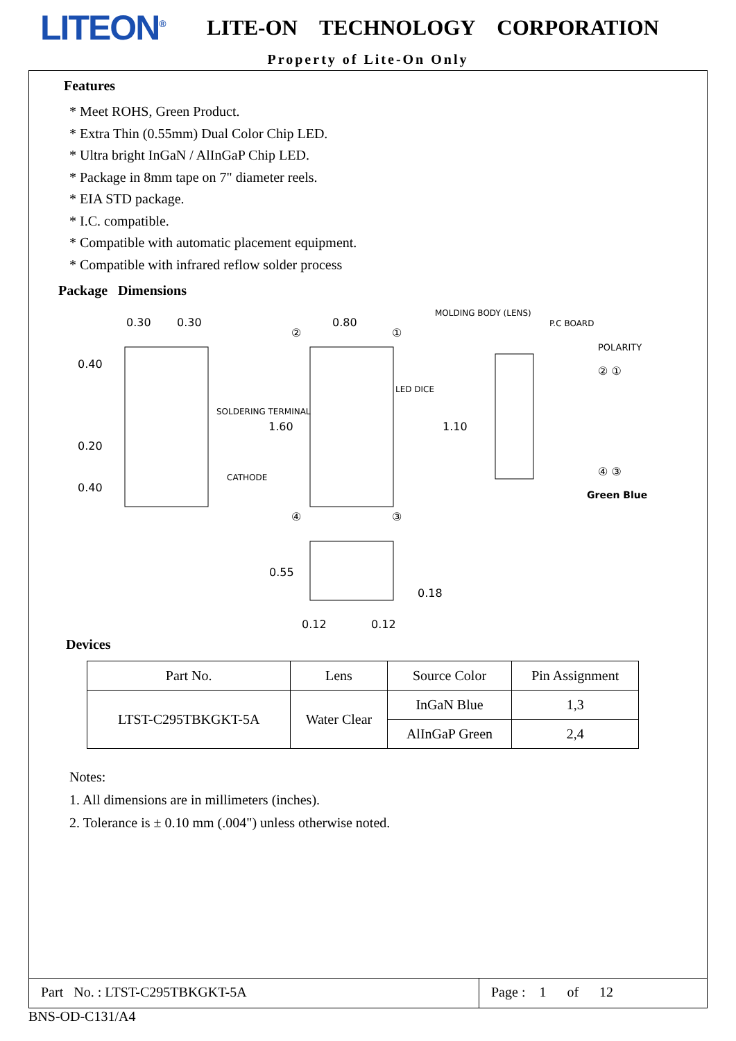LITEON<sup>®</sup>
LITE-ON TECHNOLOGY CORPORATION
Property of Lite-On Only
Features
* Meet ROHS, Green Product.
* Extra Thin (0.55mm) Dual Color Chip LED.
* Ultra bright InGaN / AlInGaP Chip LED.
* Package in 8mm tape on 7" diameter reels.
* EIA STD package.
* I.C. compatible.
* Compatible with automatic placement equipment.
* Compatible with infrared reflow solder process
Package Dimensions
0.30
0.30
0.40
0.20
0.40
SOLDERING TERMINAL
CATHODE
0.80
1.60
LED DICE
MOLDING BODY (LENS)
P.C BOARD
1.10
POLARITY
② ①
④ ③
Green Blue
④
③
②
①
0.55
0.18
0.12
0.12
Devices
| Part No. | Lens | Source Color | Pin Assignment |
| --- | --- | --- | --- |
| LTST-C295TBKGKT-5A | Water Clear | InGaN Blue | 1,3 |
| | | AlInGaP Green | 2,4 |
Notes:
1. All dimensions are in millimeters (inches).
2. Tolerance is ± 0.10 mm (.004") unless otherwise noted.
Part No. : LTST-C295TBKGKT-5A Page : 1 of 12
BNS-OD-C131/A4